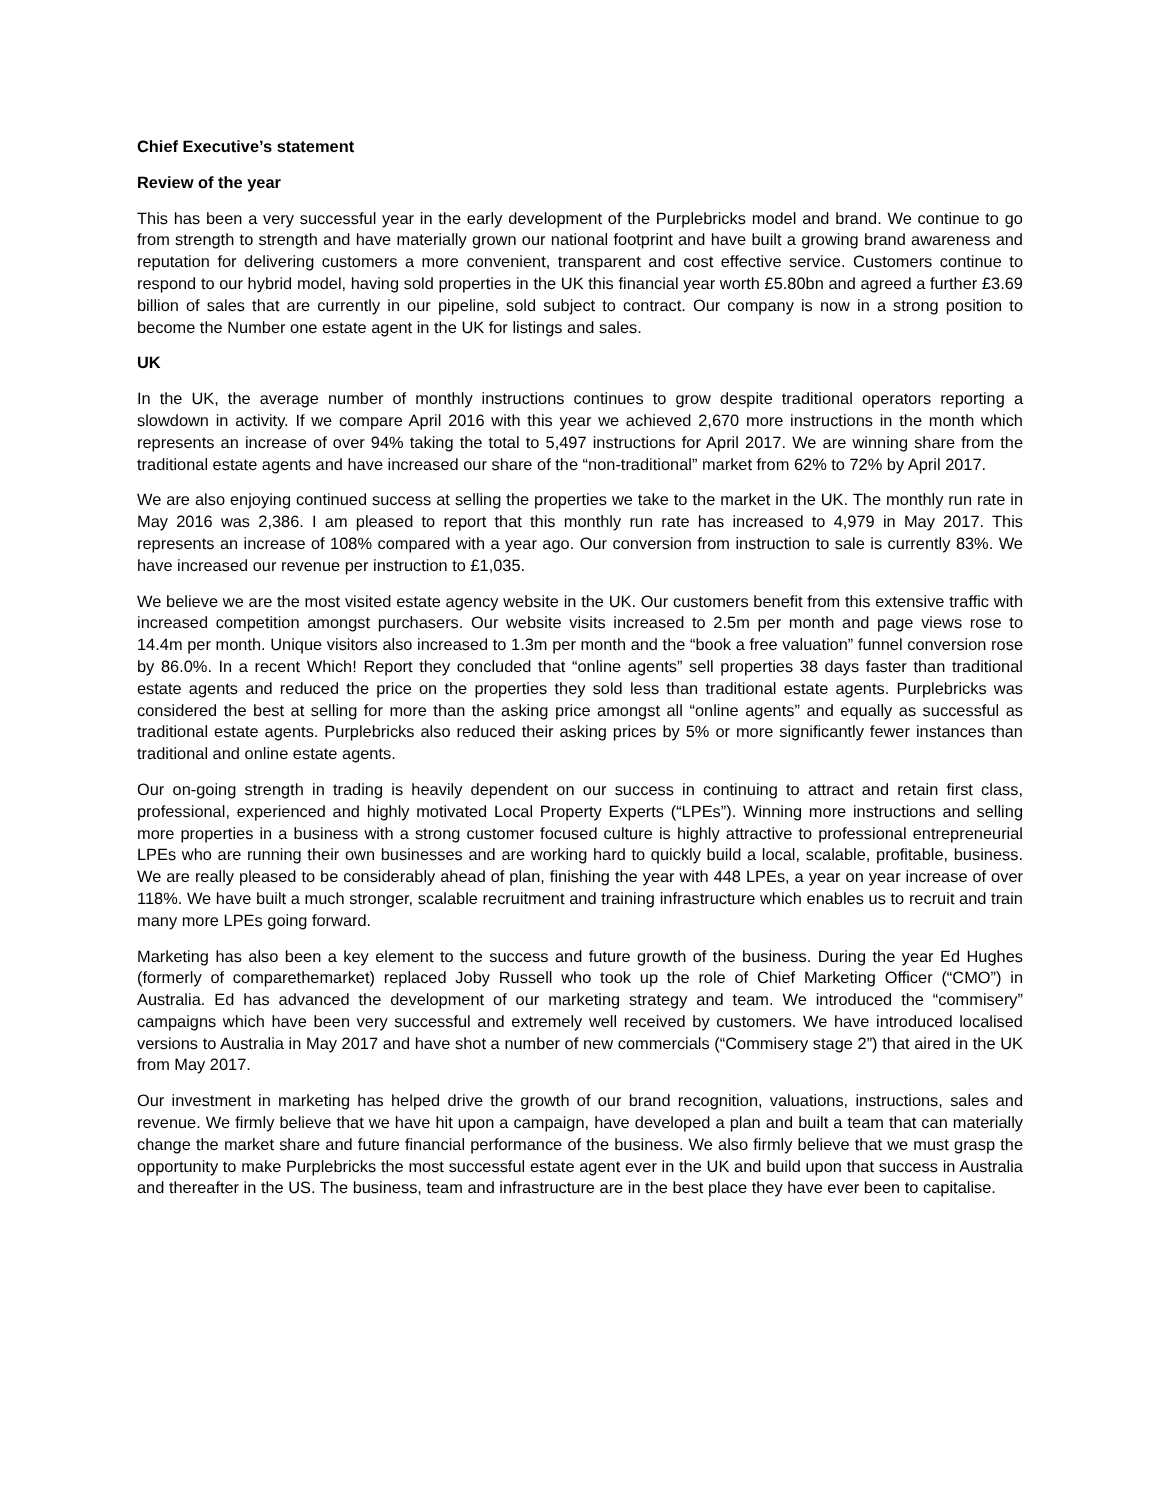Chief Executive’s statement
Review of the year
This has been a very successful year in the early development of the Purplebricks model and brand. We continue to go from strength to strength and have materially grown our national footprint and have built a growing brand awareness and reputation for delivering customers a more convenient, transparent and cost effective service. Customers continue to respond to our hybrid model, having sold properties in the UK this financial year worth £5.80bn and agreed a further £3.69 billion of sales that are currently in our pipeline, sold subject to contract. Our company is now in a strong position to become the Number one estate agent in the UK for listings and sales.
UK
In the UK, the average number of monthly instructions continues to grow despite traditional operators reporting a slowdown in activity. If we compare April 2016 with this year we achieved 2,670 more instructions in the month which represents an increase of over 94% taking the total to 5,497 instructions for April 2017. We are winning share from the traditional estate agents and have increased our share of the “non-traditional” market from 62% to 72% by April 2017.
We are also enjoying continued success at selling the properties we take to the market in the UK. The monthly run rate in May 2016 was 2,386. I am pleased to report that this monthly run rate has increased to 4,979 in May 2017. This represents an increase of 108% compared with a year ago. Our conversion from instruction to sale is currently 83%. We have increased our revenue per instruction to £1,035.
We believe we are the most visited estate agency website in the UK. Our customers benefit from this extensive traffic with increased competition amongst purchasers. Our website visits increased to 2.5m per month and page views rose to 14.4m per month. Unique visitors also increased to 1.3m per month and the “book a free valuation” funnel conversion rose by 86.0%. In a recent Which! Report they concluded that “online agents” sell properties 38 days faster than traditional estate agents and reduced the price on the properties they sold less than traditional estate agents. Purplebricks was considered the best at selling for more than the asking price amongst all “online agents” and equally as successful as traditional estate agents. Purplebricks also reduced their asking prices by 5% or more significantly fewer instances than traditional and online estate agents.
Our on-going strength in trading is heavily dependent on our success in continuing to attract and retain first class, professional, experienced and highly motivated Local Property Experts (“LPEs”). Winning more instructions and selling more properties in a business with a strong customer focused culture is highly attractive to professional entrepreneurial LPEs who are running their own businesses and are working hard to quickly build a local, scalable, profitable, business. We are really pleased to be considerably ahead of plan, finishing the year with 448 LPEs, a year on year increase of over 118%. We have built a much stronger, scalable recruitment and training infrastructure which enables us to recruit and train many more LPEs going forward.
Marketing has also been a key element to the success and future growth of the business. During the year Ed Hughes (formerly of comparethemarket) replaced Joby Russell who took up the role of Chief Marketing Officer (“CMO”) in Australia. Ed has advanced the development of our marketing strategy and team. We introduced the “commisery” campaigns which have been very successful and extremely well received by customers. We have introduced localised versions to Australia in May 2017 and have shot a number of new commercials (“Commisery stage 2”) that aired in the UK from May 2017.
Our investment in marketing has helped drive the growth of our brand recognition, valuations, instructions, sales and revenue. We firmly believe that we have hit upon a campaign, have developed a plan and built a team that can materially change the market share and future financial performance of the business. We also firmly believe that we must grasp the opportunity to make Purplebricks the most successful estate agent ever in the UK and build upon that success in Australia and thereafter in the US. The business, team and infrastructure are in the best place they have ever been to capitalise.